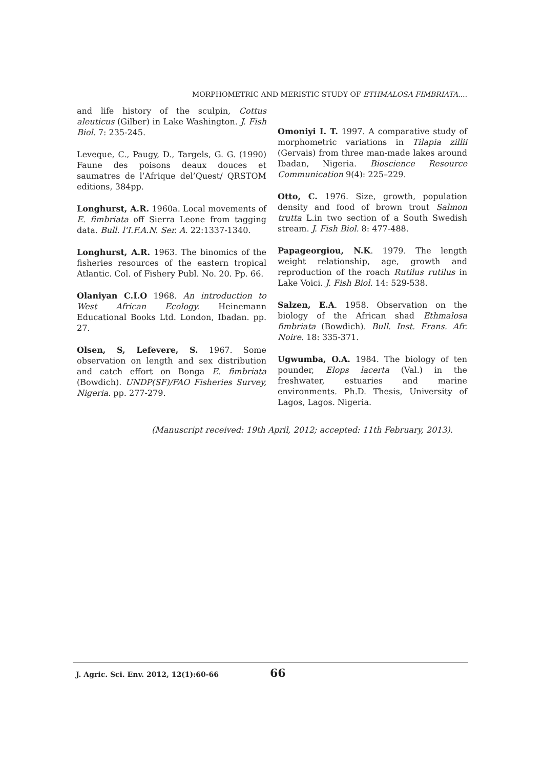MORPHOMETRIC AND MERISTIC STUDY OF ETHMALOSA FIMBRIATA....
and life history of the sculpin, Cottus aleuticus (Gilber) in Lake Washington. J. Fish Biol. 7: 235-245.
Leveque, C., Paugy, D., Targels, G. G. (1990) Faune des poisons deaux douces et saumatres de l’Afrique del’Quest/ QRSTOM editions, 384pp.
Longhurst, A.R. 1960a. Local movements of E. fimbriata off Sierra Leone from tagging data. Bull. l’I.F.A.N. Ser. A. 22:1337-1340.
Longhurst, A.R. 1963. The binomics of the fisheries resources of the eastern tropical Atlantic. Col. of Fishery Publ. No. 20. Pp. 66.
Olaniyan C.I.O 1968. An introduction to West African Ecology. Heinemann Educational Books Ltd. London, Ibadan. pp. 27.
Olsen, S, Lefevere, S. 1967. Some observation on length and sex distribution and catch effort on Bonga E. fimbriata (Bowdich). UNDP(SF)/FAO Fisheries Survey, Nigeria. pp. 277-279.
Omoniyi I. T. 1997. A comparative study of morphometric variations in Tilapia zillii (Gervais) from three man-made lakes around Ibadan, Nigeria. Bioscience Resource Communication 9(4): 225–229.
Otto, C. 1976. Size, growth, population density and food of brown trout Salmon trutta L.in two section of a South Swedish stream. J. Fish Biol. 8: 477-488.
Papageorgiou, N.K. 1979. The length weight relationship, age, growth and reproduction of the roach Rutilus rutilus in Lake Voici. J. Fish Biol. 14: 529-538.
Salzen, E.A. 1958. Observation on the biology of the African shad Ethmalosa fimbriata (Bowdich). Bull. Inst. Frans. Afr. Noire. 18: 335-371.
Ugwumba, O.A. 1984. The biology of ten pounder, Elops lacerta (Val.) in the freshwater, estuaries and marine environments. Ph.D. Thesis, University of Lagos, Lagos. Nigeria.
(Manuscript received: 19th April, 2012; accepted: 11th February, 2013).
J. Agric. Sci. Env. 2012, 12(1):60-66 66